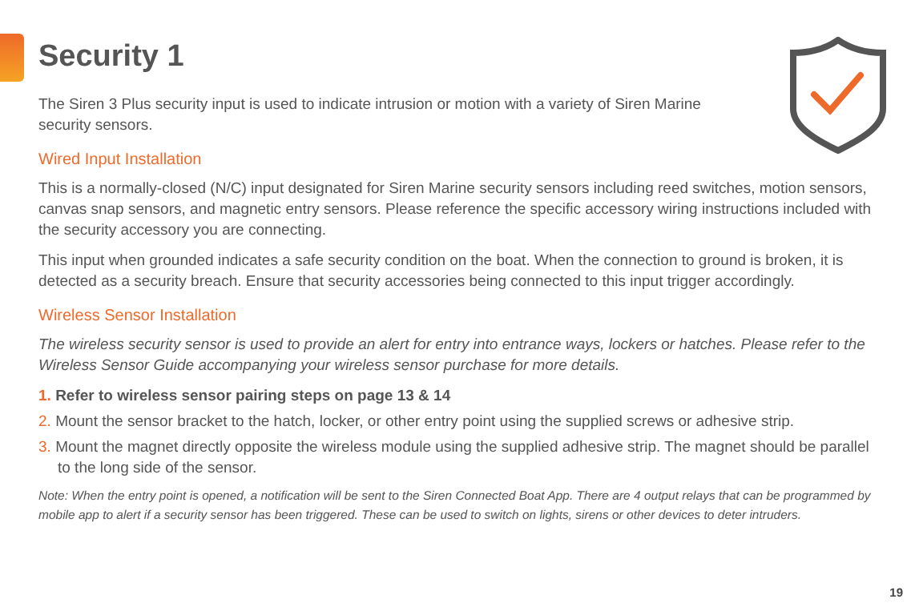Security 1
The Siren 3 Plus security input is used to indicate intrusion or motion with a variety of Siren Marine security sensors.
Wired Input Installation
This is a normally-closed (N/C) input designated for Siren Marine security sensors including reed switches, motion sensors, canvas snap sensors, and magnetic entry sensors. Please reference the specific accessory wiring instructions included with the security accessory you are connecting.
This input when grounded indicates a safe security condition on the boat. When the connection to ground is broken, it is detected as a security breach. Ensure that security accessories being connected to this input trigger accordingly.
Wireless Sensor Installation
The wireless security sensor is used to provide an alert for entry into entrance ways, lockers or hatches. Please refer to the Wireless Sensor Guide accompanying your wireless sensor purchase for more details.
1. Refer to wireless sensor pairing steps on page 13 & 14
2. Mount the sensor bracket to the hatch, locker, or other entry point using the supplied screws or adhesive strip.
3. Mount the magnet directly opposite the wireless module using the supplied adhesive strip. The magnet should be parallel to the long side of the sensor.
Note: When the entry point is opened, a notification will be sent to the Siren Connected Boat App. There are 4 output relays that can be programmed by mobile app to alert if a security sensor has been triggered. These can be used to switch on lights, sirens or other devices to deter intruders.
19